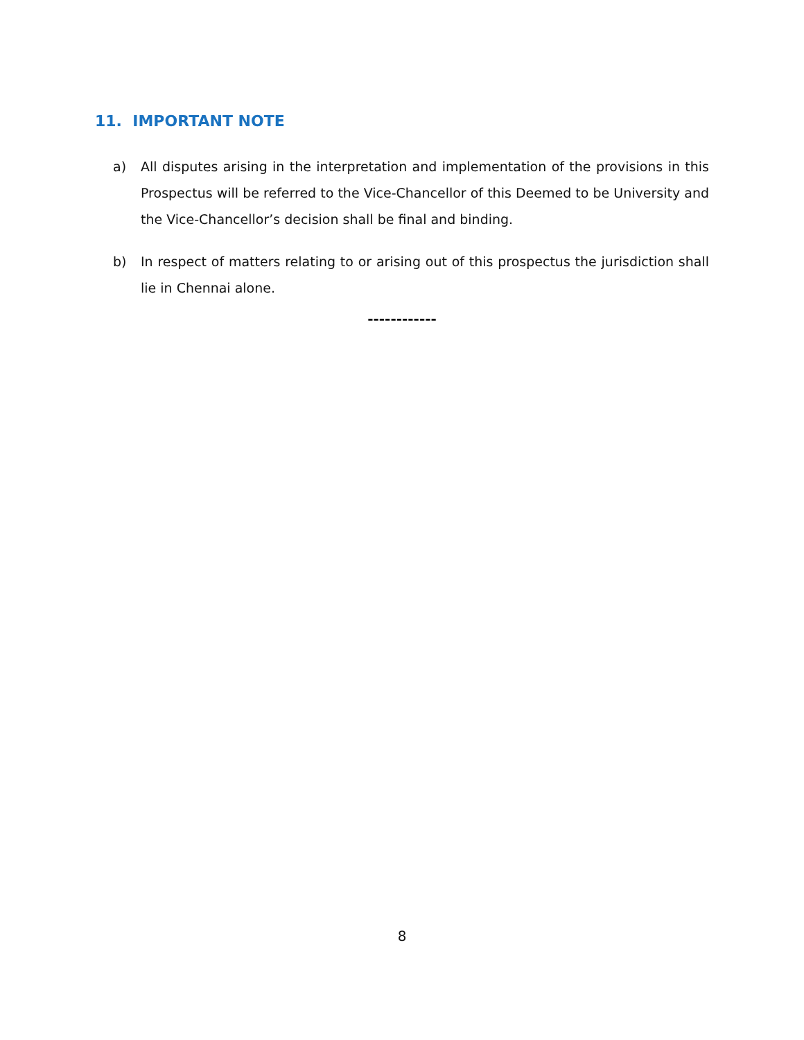11. IMPORTANT NOTE
a) All disputes arising in the interpretation and implementation of the provisions in this Prospectus will be referred to the Vice-Chancellor of this Deemed to be University and the Vice-Chancellor’s decision shall be final and binding.
b) In respect of matters relating to or arising out of this prospectus the jurisdiction shall lie in Chennai alone.
------------
8